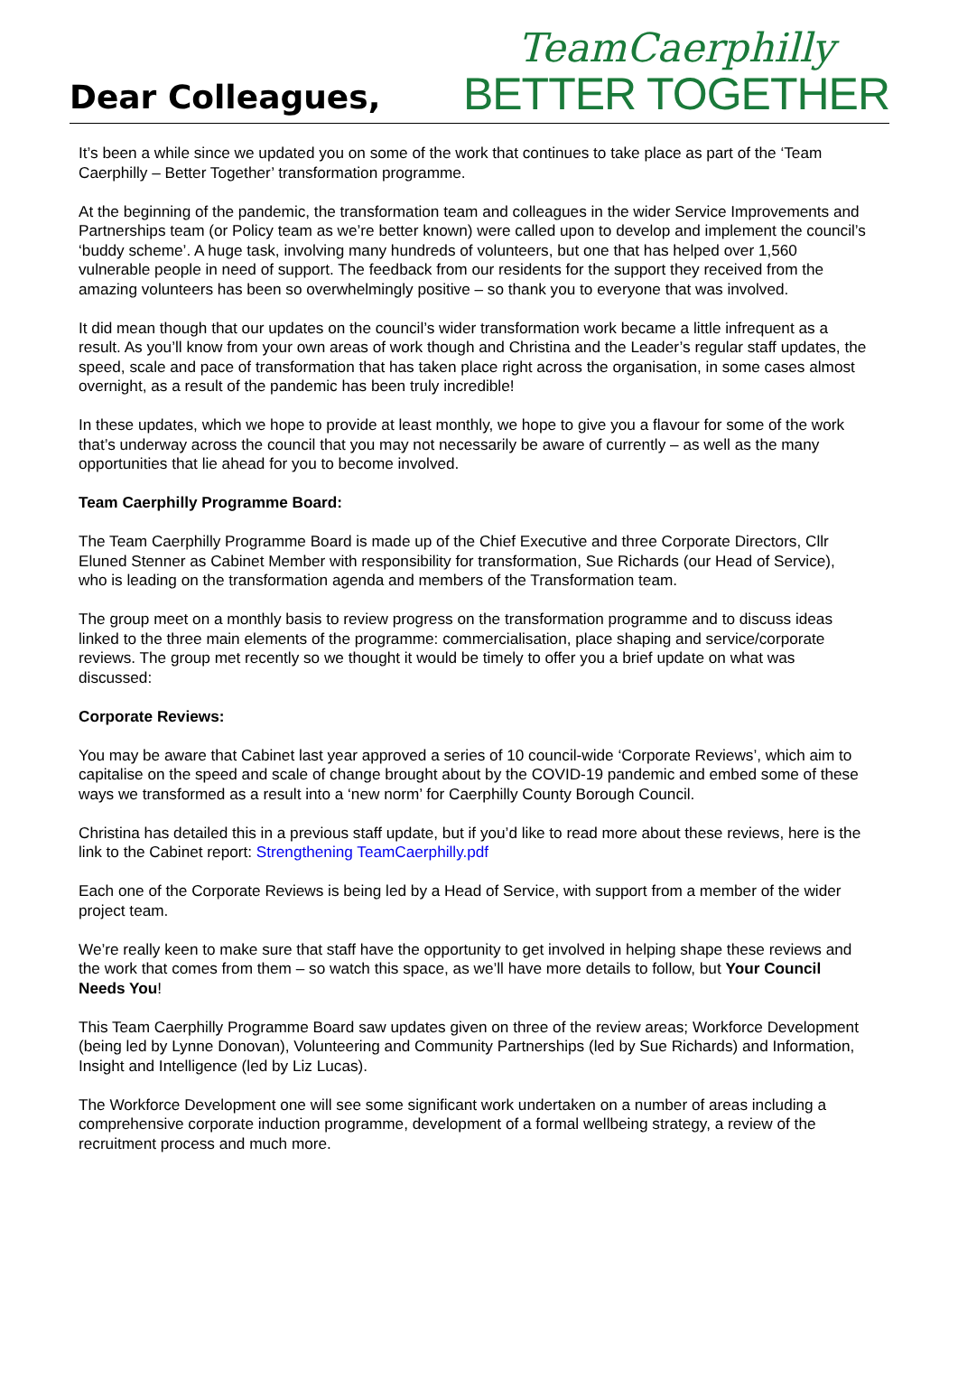Dear Colleagues,
TeamCaerphilly
BETTER TOGETHER
It’s been a while since we updated you on some of the work that continues to take place as part of the ‘Team Caerphilly – Better Together’ transformation programme.
At the beginning of the pandemic, the transformation team and colleagues in the wider Service Improvements and Partnerships team (or Policy team as we’re better known) were called upon to develop and implement the council’s ‘buddy scheme’. A huge task, involving many hundreds of volunteers, but one that has helped over 1,560 vulnerable people in need of support. The feedback from our residents for the support they received from the amazing volunteers has been so overwhelmingly positive – so thank you to everyone that was involved.
It did mean though that our updates on the council’s wider transformation work became a little infrequent as a result. As you’ll know from your own areas of work though and Christina and the Leader’s regular staff updates, the speed, scale and pace of transformation that has taken place right across the organisation, in some cases almost overnight, as a result of the pandemic has been truly incredible!
In these updates, which we hope to provide at least monthly, we hope to give you a flavour for some of the work that’s underway across the council that you may not necessarily be aware of currently – as well as the many opportunities that lie ahead for you to become involved.
Team Caerphilly Programme Board:
The Team Caerphilly Programme Board is made up of the Chief Executive and three Corporate Directors, Cllr Eluned Stenner as Cabinet Member with responsibility for transformation, Sue Richards (our Head of Service), who is leading on the transformation agenda and members of the Transformation team.
The group meet on a monthly basis to review progress on the transformation programme and to discuss ideas linked to the three main elements of the programme: commercialisation, place shaping and service/corporate reviews. The group met recently so we thought it would be timely to offer you a brief update on what was discussed:
Corporate Reviews:
You may be aware that Cabinet last year approved a series of 10 council-wide ‘Corporate Reviews’, which aim to capitalise on the speed and scale of change brought about by the COVID-19 pandemic and embed some of these ways we transformed as a result into a ‘new norm’ for Caerphilly County Borough Council.
Christina has detailed this in a previous staff update, but if you’d like to read more about these reviews, here is the link to the Cabinet report: Strengthening TeamCaerphilly.pdf
Each one of the Corporate Reviews is being led by a Head of Service, with support from a member of the wider project team.
We’re really keen to make sure that staff have the opportunity to get involved in helping shape these reviews and the work that comes from them – so watch this space, as we’ll have more details to follow, but Your Council Needs You!
This Team Caerphilly Programme Board saw updates given on three of the review areas; Workforce Development (being led by Lynne Donovan), Volunteering and Community Partnerships (led by Sue Richards) and Information, Insight and Intelligence (led by Liz Lucas).
The Workforce Development one will see some significant work undertaken on a number of areas including a comprehensive corporate induction programme, development of a formal wellbeing strategy, a review of the recruitment process and much more.